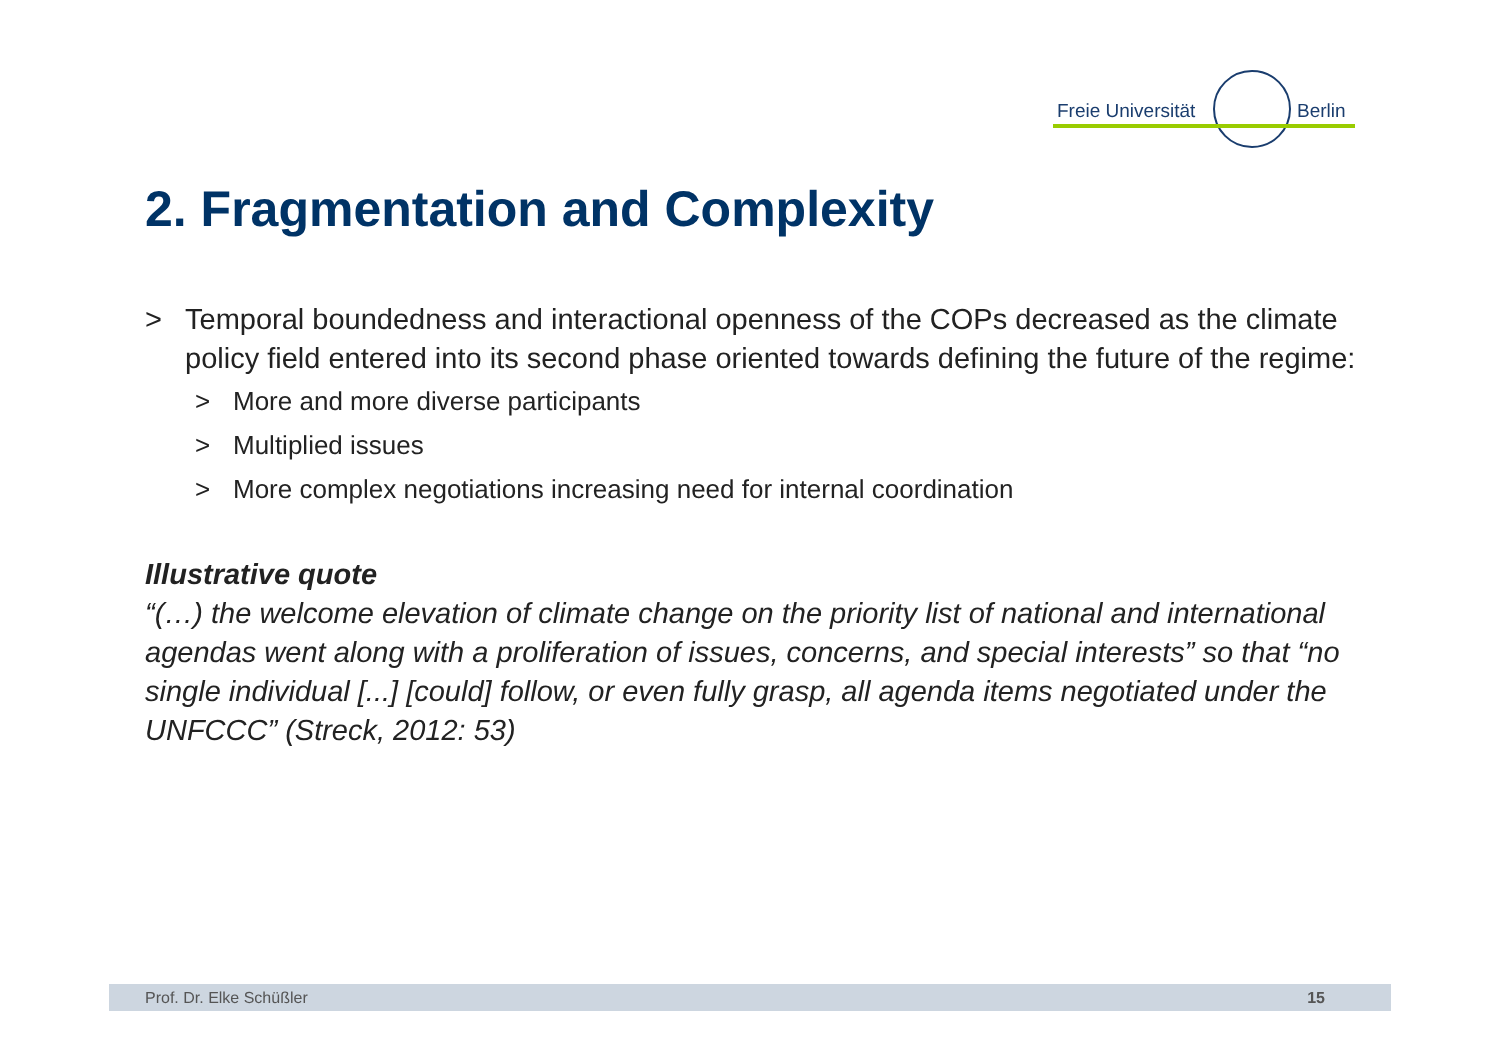Freie Universität Berlin
2. Fragmentation and Complexity
> Temporal boundedness and interactional openness of the COPs decreased as the climate policy field entered into its second phase oriented towards defining the future of the regime:
> More and more diverse participants
> Multiplied issues
> More complex negotiations increasing need for internal coordination
Illustrative quote
“(…) the welcome elevation of climate change on the priority list of national and international agendas went along with a proliferation of issues, concerns, and special interests” so that “no single individual [...] [could] follow, or even fully grasp, all agenda items negotiated under the UNFCCC” (Streck, 2012: 53)
Prof. Dr. Elke Schüßler 15